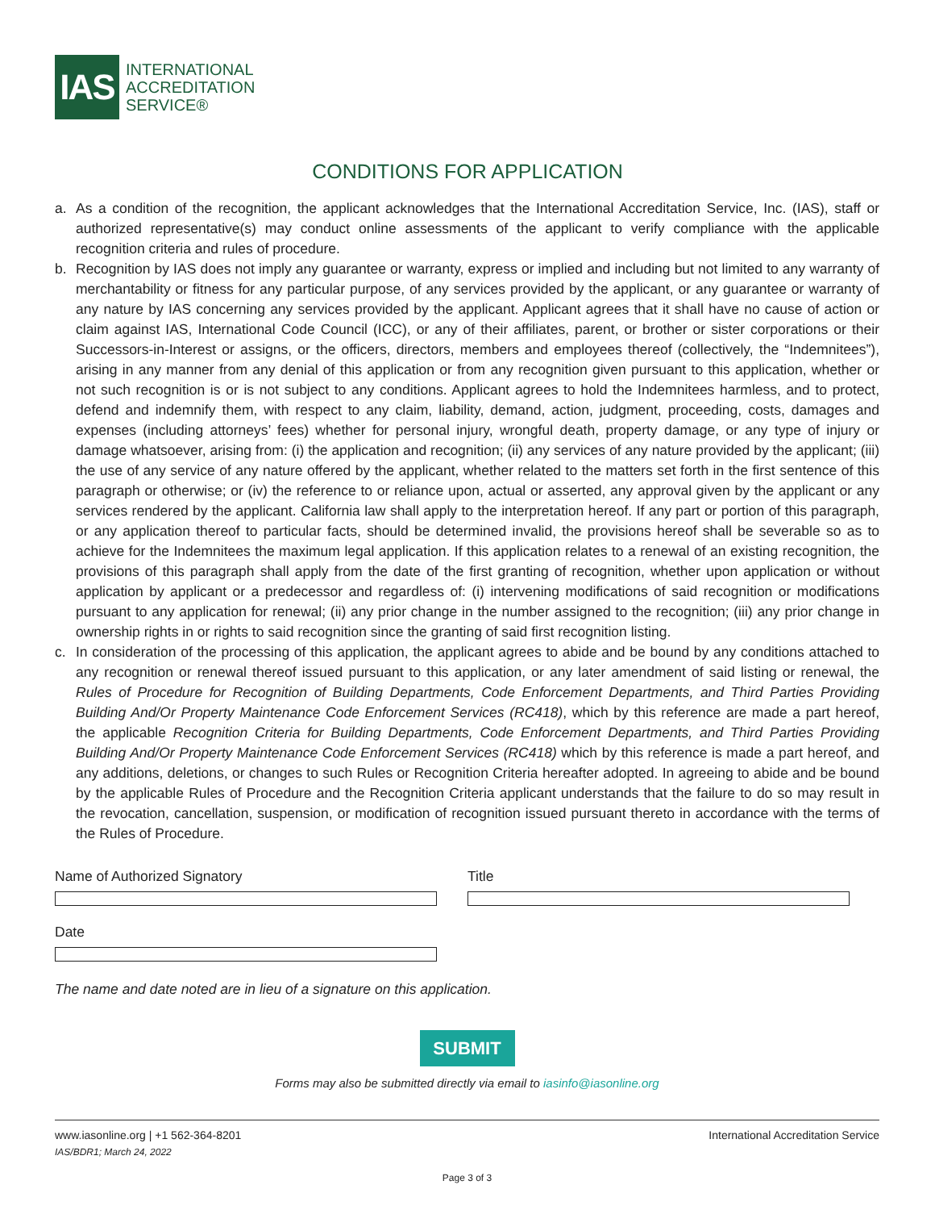IAS
INTERNATIONAL
ACCREDITATION
SERVICE®
CONDITIONS FOR APPLICATION
a. As a condition of the recognition, the applicant acknowledges that the International Accreditation Service, Inc. (IAS), staff or authorized representative(s) may conduct online assessments of the applicant to verify compliance with the applicable recognition criteria and rules of procedure.
b. Recognition by IAS does not imply any guarantee or warranty, express or implied and including but not limited to any warranty of merchantability or fitness for any particular purpose, of any services provided by the applicant, or any guarantee or warranty of any nature by IAS concerning any services provided by the applicant. Applicant agrees that it shall have no cause of action or claim against IAS, International Code Council (ICC), or any of their affiliates, parent, or brother or sister corporations or their Successors-in-Interest or assigns, or the officers, directors, members and employees thereof (collectively, the “Indemnitees”), arising in any manner from any denial of this application or from any recognition given pursuant to this application, whether or not such recognition is or is not subject to any conditions. Applicant agrees to hold the Indemnitees harmless, and to protect, defend and indemnify them, with respect to any claim, liability, demand, action, judgment, proceeding, costs, damages and expenses (including attorneys’ fees) whether for personal injury, wrongful death, property damage, or any type of injury or damage whatsoever, arising from: (i) the application and recognition; (ii) any services of any nature provided by the applicant; (iii) the use of any service of any nature offered by the applicant, whether related to the matters set forth in the first sentence of this paragraph or otherwise; or (iv) the reference to or reliance upon, actual or asserted, any approval given by the applicant or any services rendered by the applicant. California law shall apply to the interpretation hereof. If any part or portion of this paragraph, or any application thereof to particular facts, should be determined invalid, the provisions hereof shall be severable so as to achieve for the Indemnitees the maximum legal application. If this application relates to a renewal of an existing recognition, the provisions of this paragraph shall apply from the date of the first granting of recognition, whether upon application or without application by applicant or a predecessor and regardless of: (i) intervening modifications of said recognition or modifications pursuant to any application for renewal; (ii) any prior change in the number assigned to the recognition; (iii) any prior change in ownership rights in or rights to said recognition since the granting of said first recognition listing.
c. In consideration of the processing of this application, the applicant agrees to abide and be bound by any conditions attached to any recognition or renewal thereof issued pursuant to this application, or any later amendment of said listing or renewal, the Rules of Procedure for Recognition of Building Departments, Code Enforcement Departments, and Third Parties Providing Building And/Or Property Maintenance Code Enforcement Services (RC418), which by this reference are made a part hereof, the applicable Recognition Criteria for Building Departments, Code Enforcement Departments, and Third Parties Providing Building And/Or Property Maintenance Code Enforcement Services (RC418) which by this reference is made a part hereof, and any additions, deletions, or changes to such Rules or Recognition Criteria hereafter adopted. In agreeing to abide and be bound by the applicable Rules of Procedure and the Recognition Criteria applicant understands that the failure to do so may result in the revocation, cancellation, suspension, or modification of recognition issued pursuant thereto in accordance with the terms of the Rules of Procedure.
Name of Authorized Signatory Title
Date
The name and date noted are in lieu of a signature on this application.
SUBMIT
Forms may also be submitted directly via email to iasinfo@iasonline.org
www.iasonline.org | +1 562-364-8201 International Accreditation Service
IAS/BDR1; March 24, 2022
Page 3 of 3